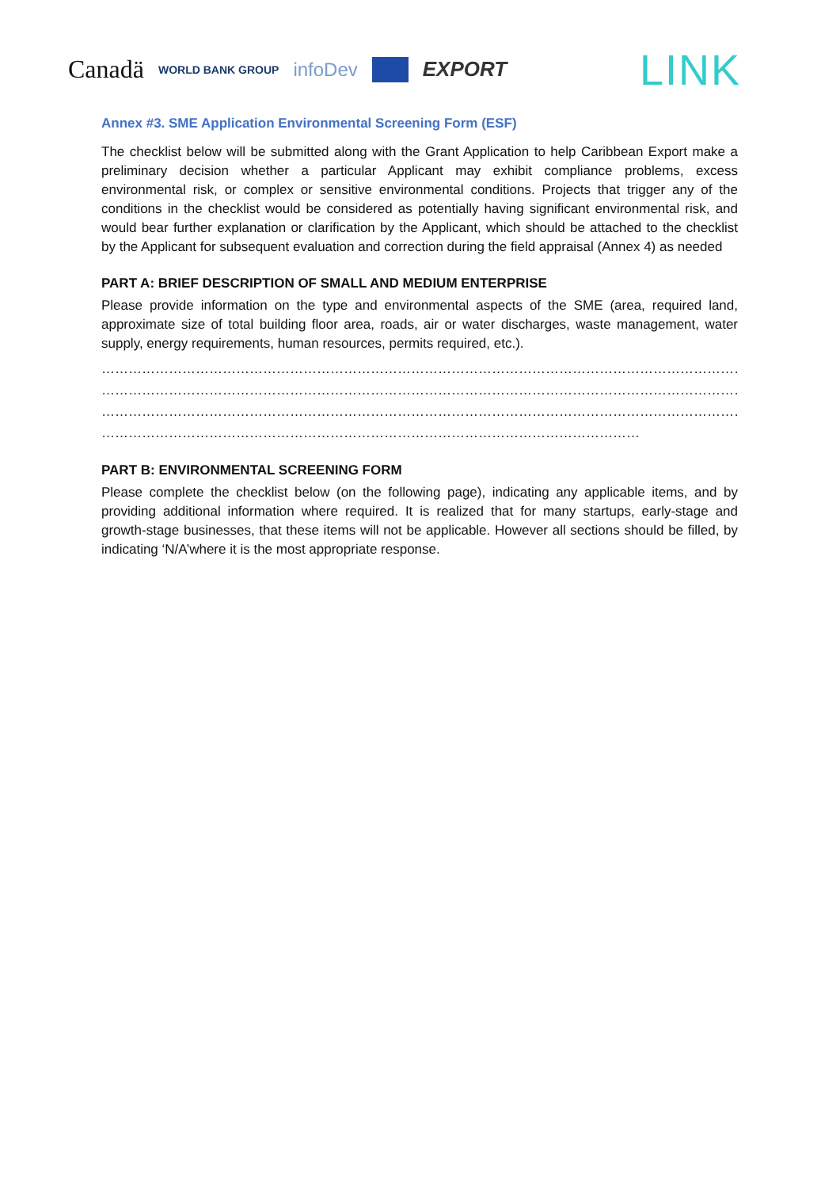Canadä WORLD BANK GROUP infoDev EXPORT LINK
Annex #3. SME Application Environmental Screening Form (ESF)
The checklist below will be submitted along with the Grant Application to help Caribbean Export make a preliminary decision whether a particular Applicant may exhibit compliance problems, excess environmental risk, or complex or sensitive environmental conditions. Projects that trigger any of the conditions in the checklist would be considered as potentially having significant environmental risk, and would bear further explanation or clarification by the Applicant, which should be attached to the checklist by the Applicant for subsequent evaluation and correction during the field appraisal (Annex 4) as needed
PART A: BRIEF DESCRIPTION OF SMALL AND MEDIUM ENTERPRISE
Please provide information on the type and environmental aspects of the SME (area, required land, approximate size of total building floor area, roads, air or water discharges, waste management, water supply, energy requirements, human resources, permits required, etc.).
……………………………………………………………………………………………………………………………………………………
……………………………………………………………………………………………………………………………………………………
……………………………………………………………………………………………………………………………………………………
…………………………………………………………………………………………………………
PART B: ENVIRONMENTAL SCREENING FORM
Please complete the checklist below (on the following page), indicating any applicable items, and by providing additional information where required. It is realized that for many startups, early-stage and growth-stage businesses, that these items will not be applicable. However all sections should be filled, by indicating ‘N/A’where it is the most appropriate response.